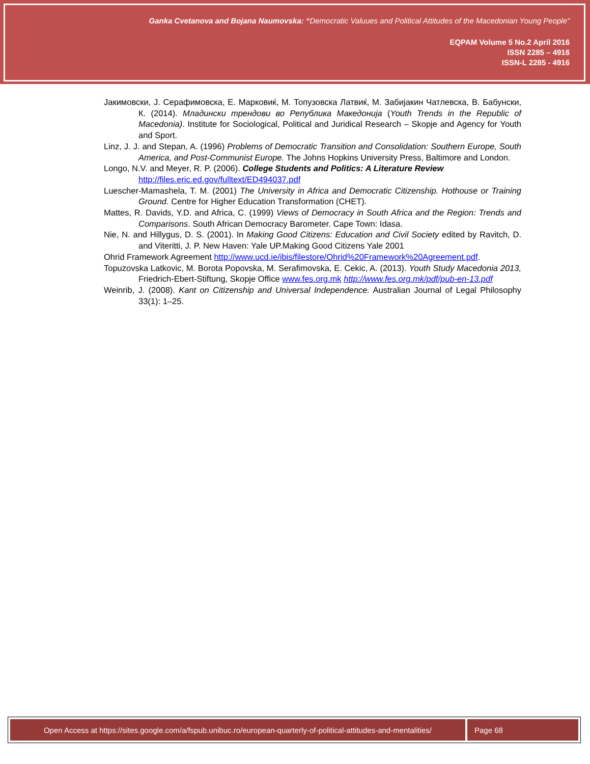Ganka Cvetanova and Bojana Naumovska: “Democratic Valuues and Political Attitudes of the Macedonian Young People”
EQPAM Volume 5 No.2 April 2016
ISSN 2285 – 4916
ISSN-L 2285 - 4916
Јакимовски, Ј. Серафимовска, Е. Марковиќ, М. Топузовска Латвиќ, М. Забијакин Чатлевска, В. Бабунски, К. (2014). Младински трендови во Република Македонија (Youth Trends in the Republic of Macedonia). Institute for Sociological, Political and Juridical Research – Skopje and Agency for Youth and Sport.
Linz, J. J. and Stepan, A. (1996) Problems of Democratic Transition and Consolidation: Southern Europe, South America, and Post-Communist Europe. The Johns Hopkins University Press, Baltimore and London.
Longo, N.V. and Meyer, R. P. (2006). College Students and Politics: A Literature Review
http://files.eric.ed.gov/fulltext/ED494037.pdf
Luescher-Mamashela, T. M. (2001) The University in Africa and Democratic Citizenship. Hothouse or Training Ground. Centre for Higher Education Transformation (CHET).
Mattes, R. Davids, Y.D. and Africa, C. (1999) Views of Democracy in South Africa and the Region: Trends and Comparisons. South African Democracy Barometer. Cape Town: Idasa.
Nie, N. and Hillygus, D. S. (2001). In Making Good Citizens: Education and Civil Society edited by Ravitch, D. and Viteritti, J. P. New Haven: Yale UP.Making Good Citizens Yale 2001
Ohrid Framework Agreement http://www.ucd.ie/ibis/filestore/Ohrid%20Framework%20Agreement.pdf.
Topuzovska Latkovic, M. Borota Popovska, M. Serafimovska, E. Cekic, A. (2013). Youth Study Macedonia 2013, Friedrich-Ebert-Stiftung, Skopje Office www.fes.org.mk http://www.fes.org.mk/pdf/pub-en-13.pdf
Weinrib, J. (2008). Kant on Citizenship and Universal Independence. Australian Journal of Legal Philosophy 33(1): 1–25.
Open Access at https://sites.google.com/a/fspub.unibuc.ro/european-quarterly-of-political-attitudes-and-mentalities/
Page 68